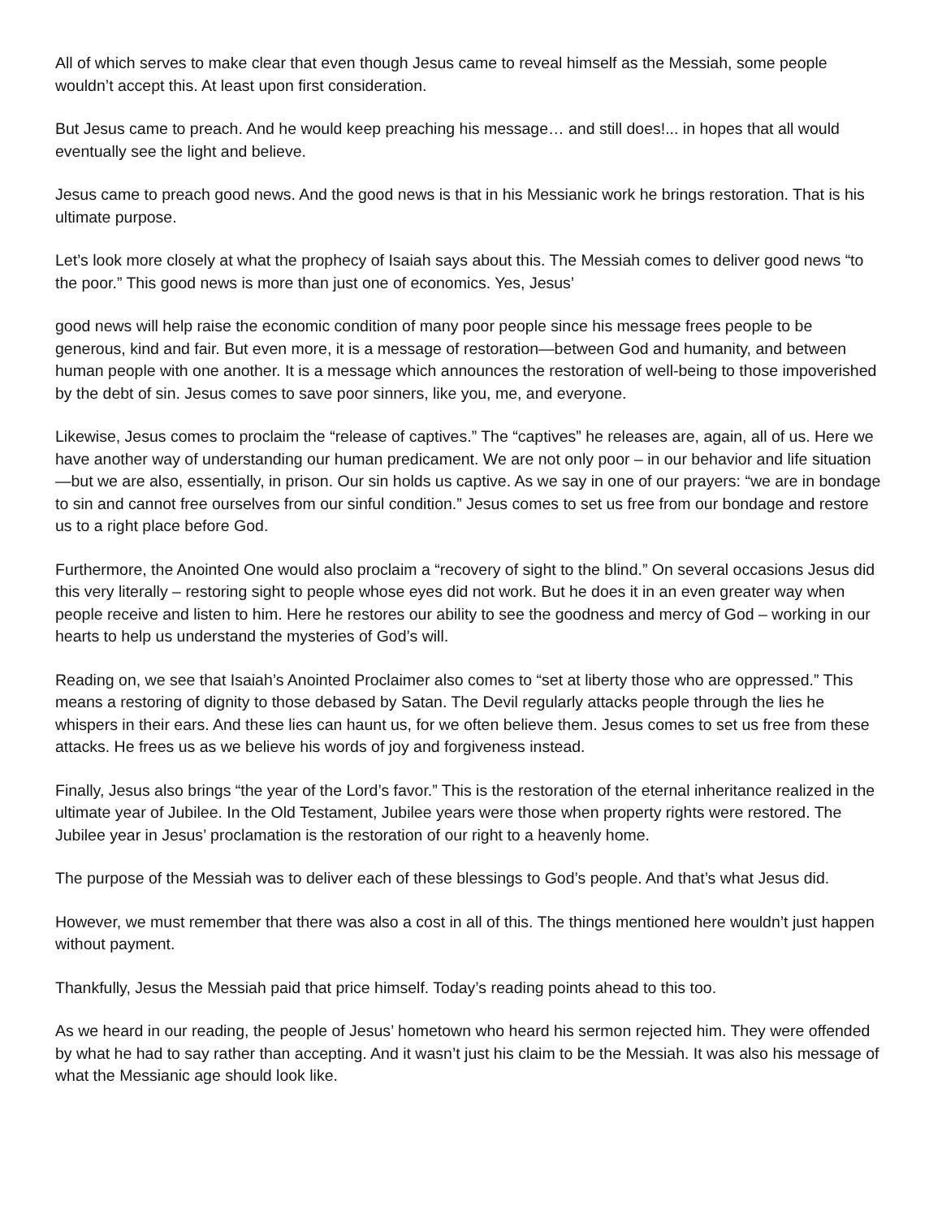All of which serves to make clear that even though Jesus came to reveal himself as the Messiah, some people wouldn’t accept this. At least upon first consideration.
But Jesus came to preach. And he would keep preaching his message… and still does!... in hopes that all would eventually see the light and believe.
Jesus came to preach good news. And the good news is that in his Messianic work he brings restoration. That is his ultimate purpose.
Let’s look more closely at what the prophecy of Isaiah says about this. The Messiah comes to deliver good news “to the poor.” This good news is more than just one of economics. Yes, Jesus’
good news will help raise the economic condition of many poor people since his message frees people to be generous, kind and fair. But even more, it is a message of restoration—between God and humanity, and between human people with one another. It is a message which announces the restoration of well-being to those impoverished by the debt of sin. Jesus comes to save poor sinners, like you, me, and everyone.
Likewise, Jesus comes to proclaim the “release of captives.” The “captives” he releases are, again, all of us. Here we have another way of understanding our human predicament. We are not only poor – in our behavior and life situation—but we are also, essentially, in prison. Our sin holds us captive. As we say in one of our prayers: “we are in bondage to sin and cannot free ourselves from our sinful condition.” Jesus comes to set us free from our bondage and restore us to a right place before God.
Furthermore, the Anointed One would also proclaim a “recovery of sight to the blind.” On several occasions Jesus did this very literally – restoring sight to people whose eyes did not work. But he does it in an even greater way when people receive and listen to him. Here he restores our ability to see the goodness and mercy of God – working in our hearts to help us understand the mysteries of God’s will.
Reading on, we see that Isaiah’s Anointed Proclaimer also comes to “set at liberty those who are oppressed.” This means a restoring of dignity to those debased by Satan. The Devil regularly attacks people through the lies he whispers in their ears. And these lies can haunt us, for we often believe them. Jesus comes to set us free from these attacks. He frees us as we believe his words of joy and forgiveness instead.
Finally, Jesus also brings “the year of the Lord’s favor.” This is the restoration of the eternal inheritance realized in the ultimate year of Jubilee. In the Old Testament, Jubilee years were those when property rights were restored. The Jubilee year in Jesus’ proclamation is the restoration of our right to a heavenly home.
The purpose of the Messiah was to deliver each of these blessings to God’s people. And that’s what Jesus did.
However, we must remember that there was also a cost in all of this. The things mentioned here wouldn’t just happen without payment.
Thankfully, Jesus the Messiah paid that price himself. Today’s reading points ahead to this too.
As we heard in our reading, the people of Jesus’ hometown who heard his sermon rejected him. They were offended by what he had to say rather than accepting. And it wasn’t just his claim to be the Messiah. It was also his message of what the Messianic age should look like.